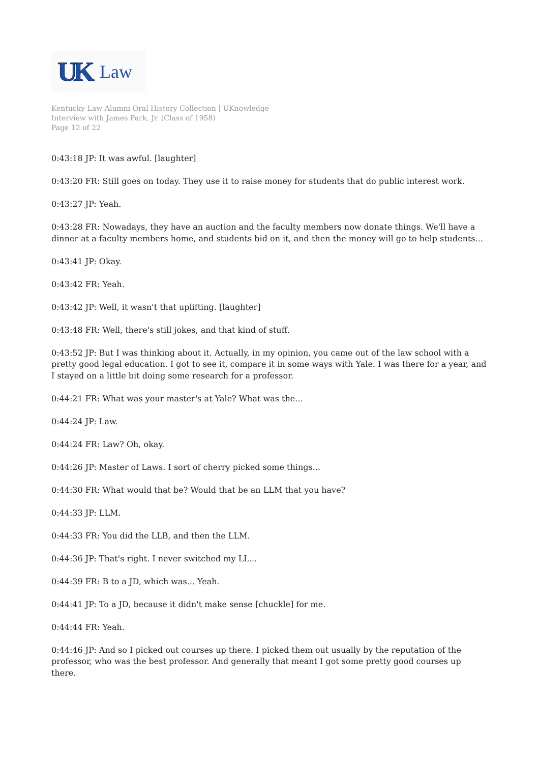UK Law
Kentucky Law Alumni Oral History Collection | UKnowledge
Interview with James Park, Jr. (Class of 1958)
Page 12 of 22
0:43:18 JP: It was awful. [laughter]
0:43:20 FR: Still goes on today. They use it to raise money for students that do public interest work.
0:43:27 JP: Yeah.
0:43:28 FR: Nowadays, they have an auction and the faculty members now donate things. We'll have a dinner at a faculty members home, and students bid on it, and then the money will go to help students...
0:43:41 JP: Okay.
0:43:42 FR: Yeah.
0:43:42 JP: Well, it wasn't that uplifting. [laughter]
0:43:48 FR: Well, there's still jokes, and that kind of stuff.
0:43:52 JP: But I was thinking about it. Actually, in my opinion, you came out of the law school with a pretty good legal education. I got to see it, compare it in some ways with Yale. I was there for a year, and I stayed on a little bit doing some research for a professor.
0:44:21 FR: What was your master's at Yale? What was the...
0:44:24 JP: Law.
0:44:24 FR: Law? Oh, okay.
0:44:26 JP: Master of Laws. I sort of cherry picked some things...
0:44:30 FR: What would that be? Would that be an LLM that you have?
0:44:33 JP: LLM.
0:44:33 FR: You did the LLB, and then the LLM.
0:44:36 JP: That's right. I never switched my LL...
0:44:39 FR: B to a JD, which was... Yeah.
0:44:41 JP: To a JD, because it didn't make sense [chuckle] for me.
0:44:44 FR: Yeah.
0:44:46 JP: And so I picked out courses up there. I picked them out usually by the reputation of the professor, who was the best professor. And generally that meant I got some pretty good courses up there.